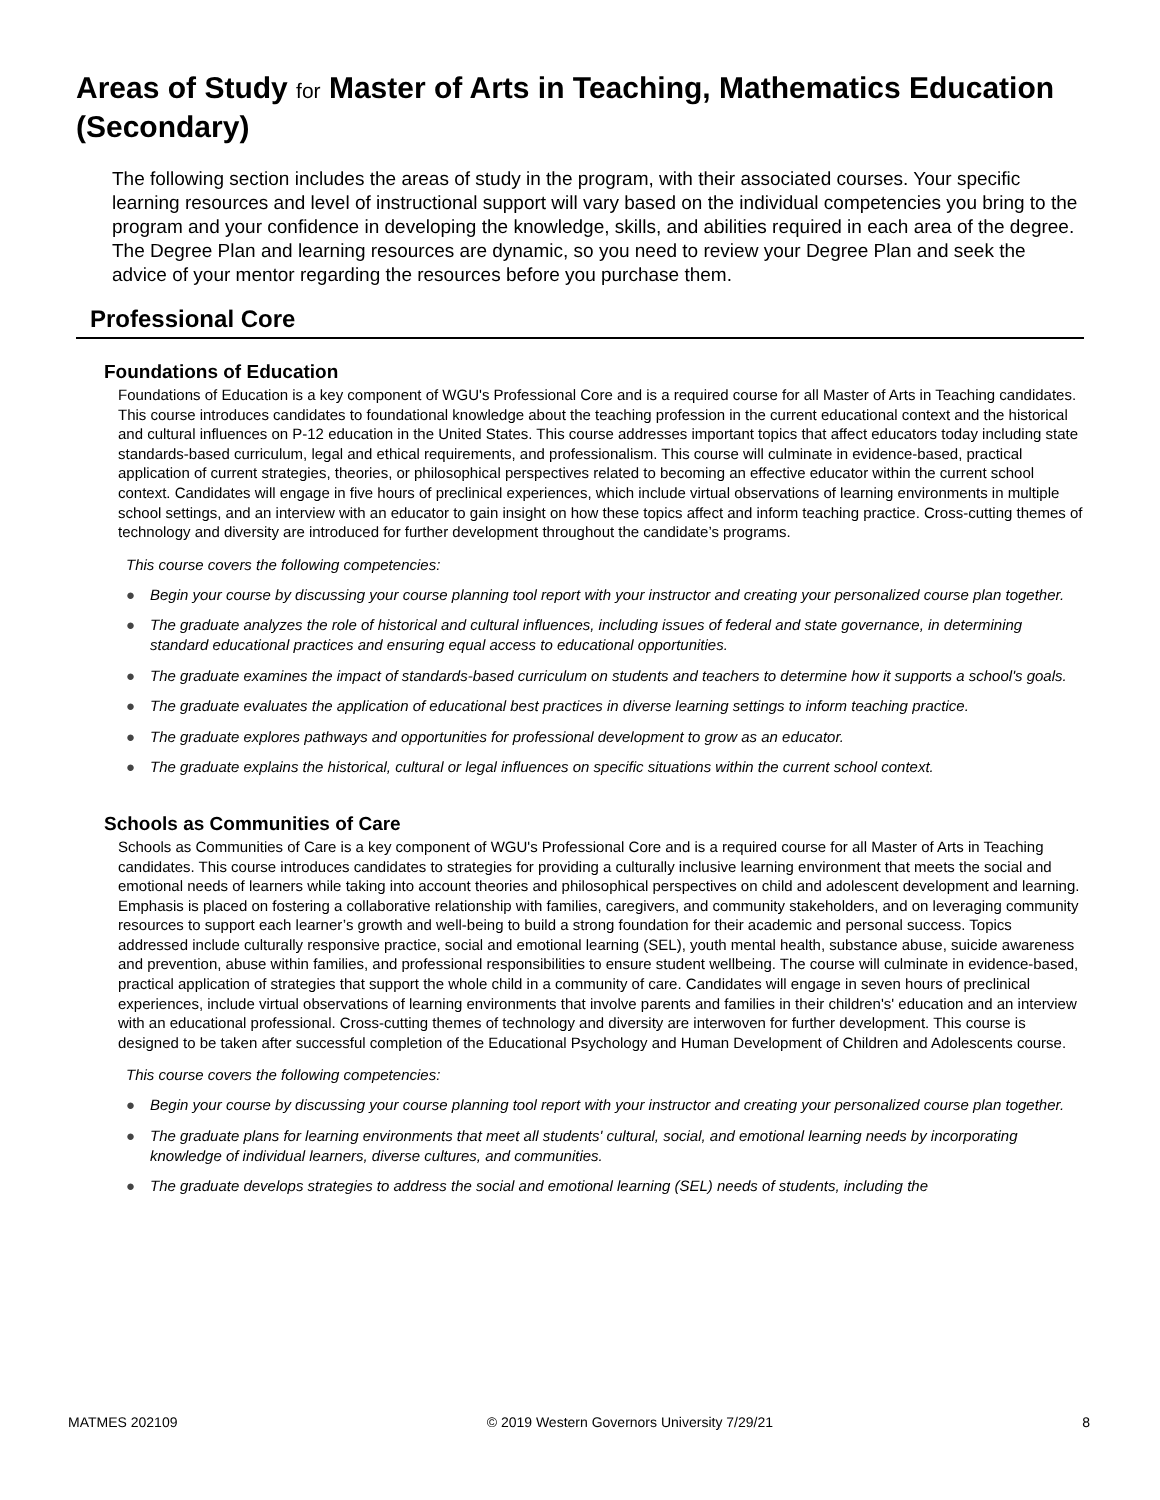Areas of Study for Master of Arts in Teaching, Mathematics Education (Secondary)
The following section includes the areas of study in the program, with their associated courses. Your specific learning resources and level of instructional support will vary based on the individual competencies you bring to the program and your confidence in developing the knowledge, skills, and abilities required in each area of the degree. The Degree Plan and learning resources are dynamic, so you need to review your Degree Plan and seek the advice of your mentor regarding the resources before you purchase them.
Professional Core
Foundations of Education
Foundations of Education is a key component of WGU's Professional Core and is a required course for all Master of Arts in Teaching candidates. This course introduces candidates to foundational knowledge about the teaching profession in the current educational context and the historical and cultural influences on P-12 education in the United States. This course addresses important topics that affect educators today including state standards-based curriculum, legal and ethical requirements, and professionalism. This course will culminate in evidence-based, practical application of current strategies, theories, or philosophical perspectives related to becoming an effective educator within the current school context. Candidates will engage in five hours of preclinical experiences, which include virtual observations of learning environments in multiple school settings, and an interview with an educator to gain insight on how these topics affect and inform teaching practice. Cross-cutting themes of technology and diversity are introduced for further development throughout the candidate’s programs.
This course covers the following competencies:
● Begin your course by discussing your course planning tool report with your instructor and creating your personalized course plan together.
● The graduate analyzes the role of historical and cultural influences, including issues of federal and state governance, in determining standard educational practices and ensuring equal access to educational opportunities.
● The graduate examines the impact of standards-based curriculum on students and teachers to determine how it supports a school's goals.
● The graduate evaluates the application of educational best practices in diverse learning settings to inform teaching practice.
● The graduate explores pathways and opportunities for professional development to grow as an educator.
● The graduate explains the historical, cultural or legal influences on specific situations within the current school context.
Schools as Communities of Care
Schools as Communities of Care is a key component of WGU's Professional Core and is a required course for all Master of Arts in Teaching candidates. This course introduces candidates to strategies for providing a culturally inclusive learning environment that meets the social and emotional needs of learners while taking into account theories and philosophical perspectives on child and adolescent development and learning. Emphasis is placed on fostering a collaborative relationship with families, caregivers, and community stakeholders, and on leveraging community resources to support each learner’s growth and well-being to build a strong foundation for their academic and personal success. Topics addressed include culturally responsive practice, social and emotional learning (SEL), youth mental health, substance abuse, suicide awareness and prevention, abuse within families, and professional responsibilities to ensure student wellbeing. The course will culminate in evidence-based, practical application of strategies that support the whole child in a community of care. Candidates will engage in seven hours of preclinical experiences, include virtual observations of learning environments that involve parents and families in their children's' education and an interview with an educational professional. Cross-cutting themes of technology and diversity are interwoven for further development. This course is designed to be taken after successful completion of the Educational Psychology and Human Development of Children and Adolescents course.
This course covers the following competencies:
● Begin your course by discussing your course planning tool report with your instructor and creating your personalized course plan together.
● The graduate plans for learning environments that meet all students' cultural, social, and emotional learning needs by incorporating knowledge of individual learners, diverse cultures, and communities.
● The graduate develops strategies to address the social and emotional learning (SEL) needs of students, including the
MATMES 202109 © 2019 Western Governors University 7/29/21 8